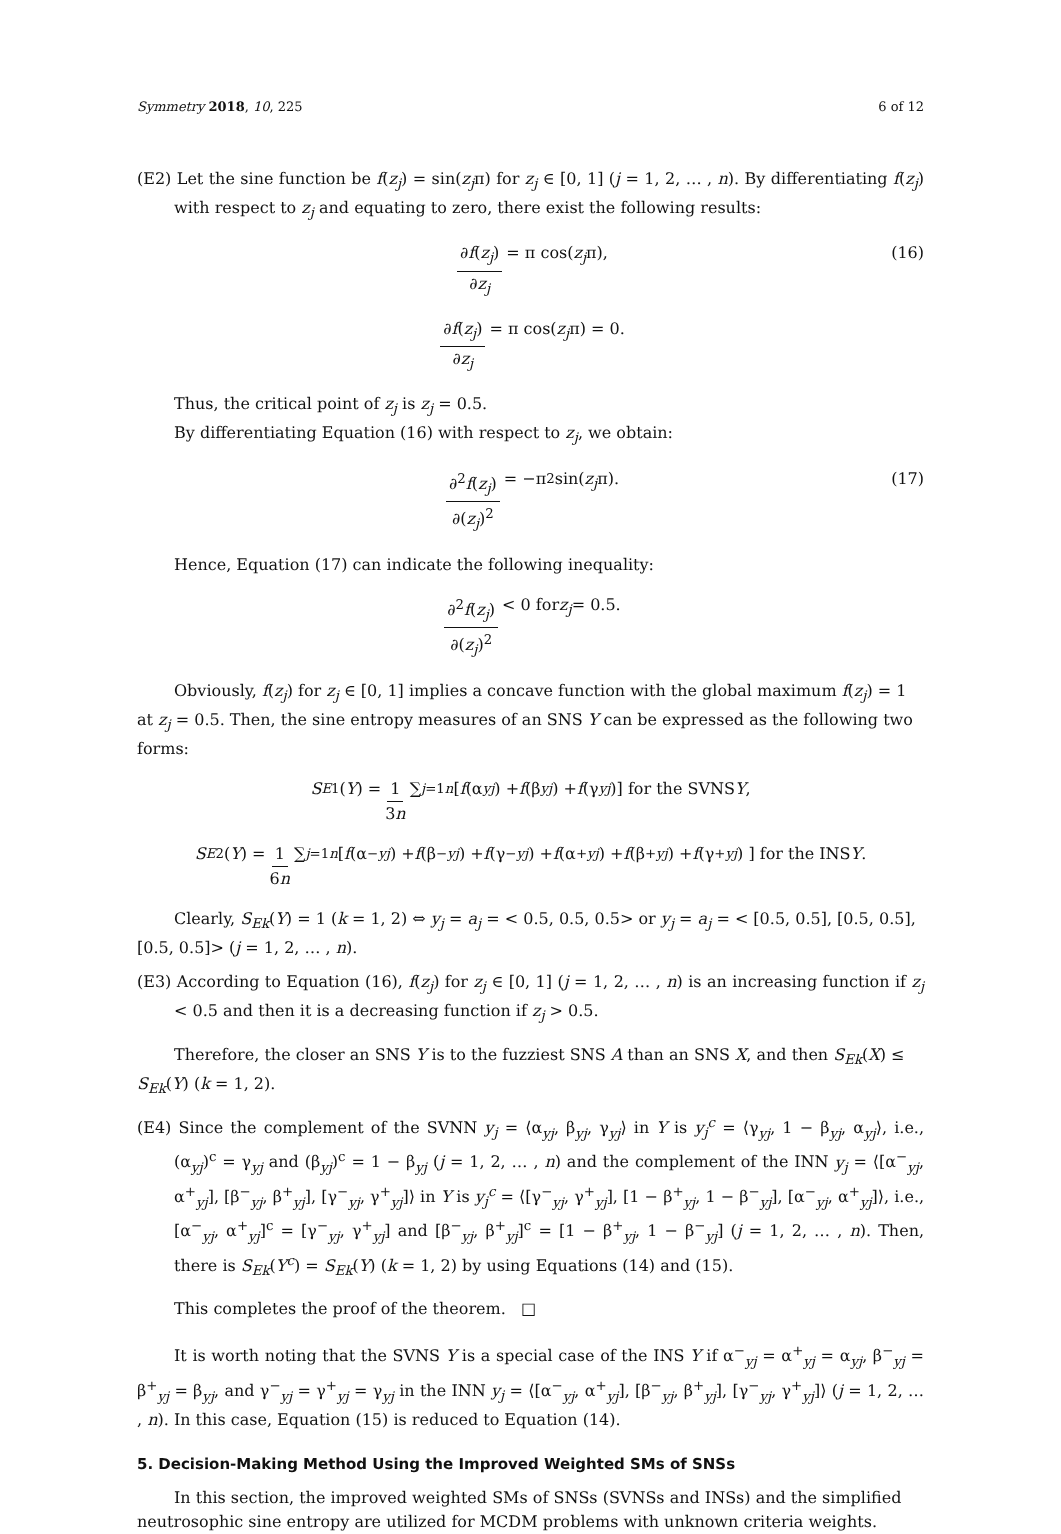Symmetry 2018, 10, 225 6 of 12
(E2) Let the sine function be f(z<sub>j</sub>) = sin(z<sub>j</sub>π) for z<sub>j</sub> ∈ [0, 1] (j = 1, 2, … , n). By differentiating f(z<sub>j</sub>) with respect to z<sub>j</sub> and equating to zero, there exist the following results:
∂f(z<sub>j</sub>) ∂z<sub>j</sub> = π cos(z<sub>j</sub> π), (16)
∂f(z<sub>j</sub>) ∂z<sub>j</sub> = π cos(z<sub>j</sub> π) = 0.
Thus, the critical point of z<sub>j</sub> is z<sub>j</sub> = 0.5.
By differentiating Equation (16) with respect to z<sub>j</sub>, we obtain:
∂<sup>2</sup>f(z<sub>j</sub>) ∂(z<sub>j</sub>)<sup>2</sup> = −π<sup>2</sup> sin(z<sub>j</sub> π). (17)
Hence, Equation (17) can indicate the following inequality:
∂<sup>2</sup>f(z<sub>j</sub>) ∂(z<sub>j</sub>)<sup>2</sup> < 0 for z<sub>j</sub> = 0.5.
Obviously, f(z<sub>j</sub>) for z<sub>j</sub> ∈ [0, 1] implies a concave function with the global maximum f(z<sub>j</sub>) = 1 at z<sub>j</sub> = 0.5. Then, the sine entropy measures of an SNS Y can be expressed as the following two forms:
S<sub>E1</sub>(Y) = 1 3n ∑<sub>j=1</sub><sup>n</sup> [f (α<sub>yj</sub>) + f (β<sub>yj</sub>) + f (γ<sub>yj</sub>)] for the SVNS Y,
S<sub>E2</sub>(Y) = 1 6n ∑<sub>j=1</sub><sup>n</sup> [ f (α<sup>−</sup><sub>yj</sub>) + f (β<sup>−</sup><sub>yj</sub>) + f (γ<sup>−</sup><sub>yj</sub>) + f (α<sup>+</sup><sub>yj</sub>) + f (β<sup>+</sup><sub>yj</sub>) + f (γ<sup>+</sup><sub>yj</sub>) ] for the INS Y.
Clearly, S<sub>Ek</sub>(Y) = 1 (k = 1, 2) ⇔ y<sub>j</sub> = a<sub>j</sub> = < 0.5, 0.5, 0.5> or y<sub>j</sub> = a<sub>j</sub> = < [0.5, 0.5], [0.5, 0.5], [0.5, 0.5]> (j = 1, 2, … , n).
(E3) According to Equation (16), f(z<sub>j</sub>) for z<sub>j</sub> ∈ [0, 1] (j = 1, 2, … , n) is an increasing function if z<sub>j</sub> < 0.5 and then it is a decreasing function if z<sub>j</sub> > 0.5.
Therefore, the closer an SNS Y is to the fuzziest SNS A than an SNS X, and then S<sub>Ek</sub>(X) ≤ S<sub>Ek</sub>(Y) (k = 1, 2).
(E4) Since the complement of the SVNN y<sub>j</sub> = ⟨α<sub>yj</sub>, β<sub>yj</sub>, γ<sub>yj</sub>⟩ in Y is y<sub>j</sub><sup>c</sup> = ⟨γ<sub>yj</sub>, 1 − β<sub>yj</sub>, α<sub>yj</sub>⟩, i.e., (α<sub>yj</sub>)<sup>c</sup> = γ<sub>yj</sub> and (β<sub>yj</sub>)<sup>c</sup> = 1 − β<sub>yj</sub> (j = 1, 2, … , n) and the complement of the INN y<sub>j</sub> = ⟨[α<sup>−</sup><sub>yj</sub>, α<sup>+</sup><sub>yj</sub>], [β<sup>−</sup><sub>yj</sub>, β<sup>+</sup><sub>yj</sub>], [γ<sup>−</sup><sub>yj</sub>, γ<sup>+</sup><sub>yj</sub>]⟩ in Y is y<sub>j</sub><sup>c</sup> = ⟨[γ<sup>−</sup><sub>yj</sub>, γ<sup>+</sup><sub>yj</sub>], [1 − β<sup>+</sup><sub>yj</sub>, 1 − β<sup>−</sup><sub>yj</sub>], [α<sup>−</sup><sub>yj</sub>, α<sup>+</sup><sub>yj</sub>]⟩, i.e., [α<sup>−</sup><sub>yj</sub>, α<sup>+</sup><sub>yj</sub>]<sup>c</sup> = [γ<sup>−</sup><sub>yj</sub>, γ<sup>+</sup><sub>yj</sub>] and [β<sup>−</sup><sub>yj</sub>, β<sup>+</sup><sub>yj</sub>]<sup>c</sup> = [1 − β<sup>+</sup><sub>yj</sub>, 1 − β<sup>−</sup><sub>yj</sub>] (j = 1, 2, … , n). Then, there is S<sub>Ek</sub>(Y<sup>c</sup>) = S<sub>Ek</sub>(Y) (k = 1, 2) by using Equations (14) and (15).
This completes the proof of the theorem. □
It is worth noting that the SVNS Y is a special case of the INS Y if α<sup>−</sup><sub>yj</sub> = α<sup>+</sup><sub>yj</sub> = α<sub>yj</sub>, β<sup>−</sup><sub>yj</sub> = β<sup>+</sup><sub>yj</sub> = β<sub>yj</sub>, and γ<sup>−</sup><sub>yj</sub> = γ<sup>+</sup><sub>yj</sub> = γ<sub>yj</sub> in the INN y<sub>j</sub> = ⟨[α<sup>−</sup><sub>yj</sub>, α<sup>+</sup><sub>yj</sub>], [β<sup>−</sup><sub>yj</sub>, β<sup>+</sup><sub>yj</sub>], [γ<sup>−</sup><sub>yj</sub>, γ<sup>+</sup><sub>yj</sub>]⟩ (j = 1, 2, … , n). In this case, Equation (15) is reduced to Equation (14).
5. Decision-Making Method Using the Improved Weighted SMs of SNSs
In this section, the improved weighted SMs of SNSs (SVNSs and INSs) and the simplified neutrosophic sine entropy are utilized for MCDM problems with unknown criteria weights.